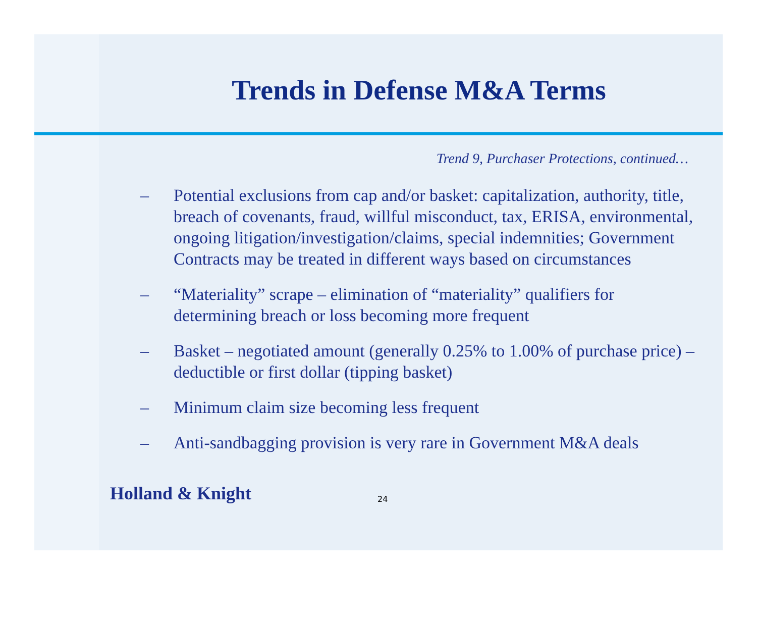Trends in Defense M&A Terms
Trend 9, Purchaser Protections, continued…
– Potential exclusions from cap and/or basket: capitalization, authority, title, breach of covenants, fraud, willful misconduct, tax, ERISA, environmental, ongoing litigation/investigation/claims, special indemnities; Government Contracts may be treated in different ways based on circumstances
– “Materiality” scrape – elimination of “materiality” qualifiers for determining breach or loss becoming more frequent
– Basket – negotiated amount (generally 0.25% to 1.00% of purchase price) – deductible or first dollar (tipping basket)
– Minimum claim size becoming less frequent
– Anti-sandbagging provision is very rare in Government M&A deals
Holland & Knight 24